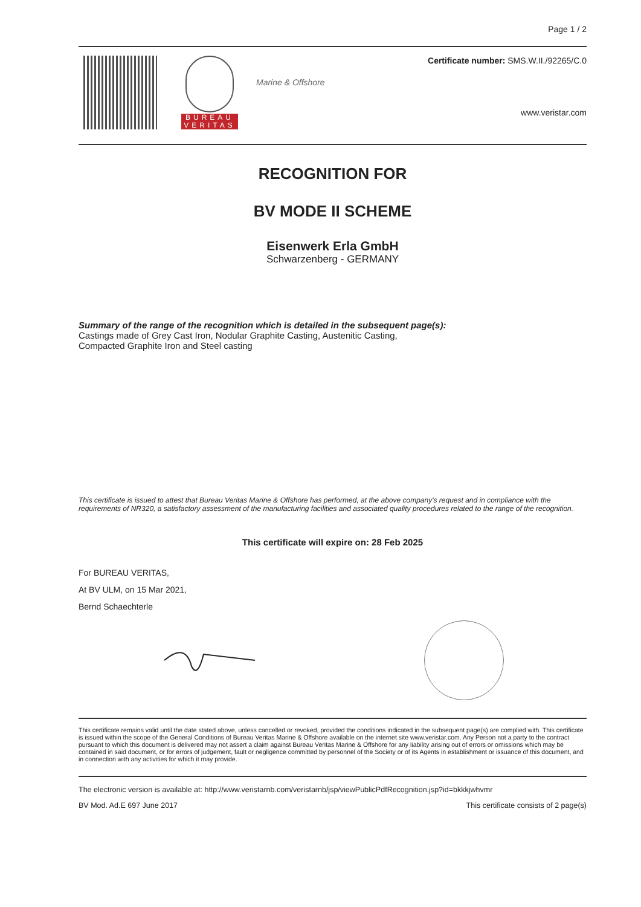Page 1 / 2
BUREAU
VERITAS
Marine & Offshore
Certificate number: SMS.W.II./92265/C.0
www.veristar.com
RECOGNITION FOR
BV MODE II SCHEME
Eisenwerk Erla GmbH
Schwarzenberg - GERMANY
Summary of the range of the recognition which is detailed in the subsequent page(s):
Castings made of Grey Cast Iron, Nodular Graphite Casting, Austenitic Casting,
Compacted Graphite Iron and Steel casting
This certificate is issued to attest that Bureau Veritas Marine & Offshore has performed, at the above company's request and in compliance with the requirements of NR320, a satisfactory assessment of the manufacturing facilities and associated quality procedures related to the range of the recognition.
This certificate will expire on: 28 Feb 2025
For BUREAU VERITAS,
At BV ULM, on 15 Mar 2021,
Bernd Schaechterle
This certificate remains valid until the date stated above, unless cancelled or revoked, provided the conditions indicated in the subsequent page(s) are complied with. This certificate is issued within the scope of the General Conditions of Bureau Veritas Marine & Offshore available on the internet site www.veristar.com. Any Person not a party to the contract pursuant to which this document is delivered may not assert a claim against Bureau Veritas Marine & Offshore for any liability arising out of errors or omissions which may be contained in said document, or for errors of judgement, fault or negligence committed by personnel of the Society or of its Agents in establishment or issuance of this document, and in connection with any activities for which it may provide.
The electronic version is available at: http://www.veristarnb.com/veristarnb/jsp/viewPublicPdfRecognition.jsp?id=bkkkjwhvmr
BV Mod. Ad.E 697 June 2017 This certificate consists of 2 page(s)